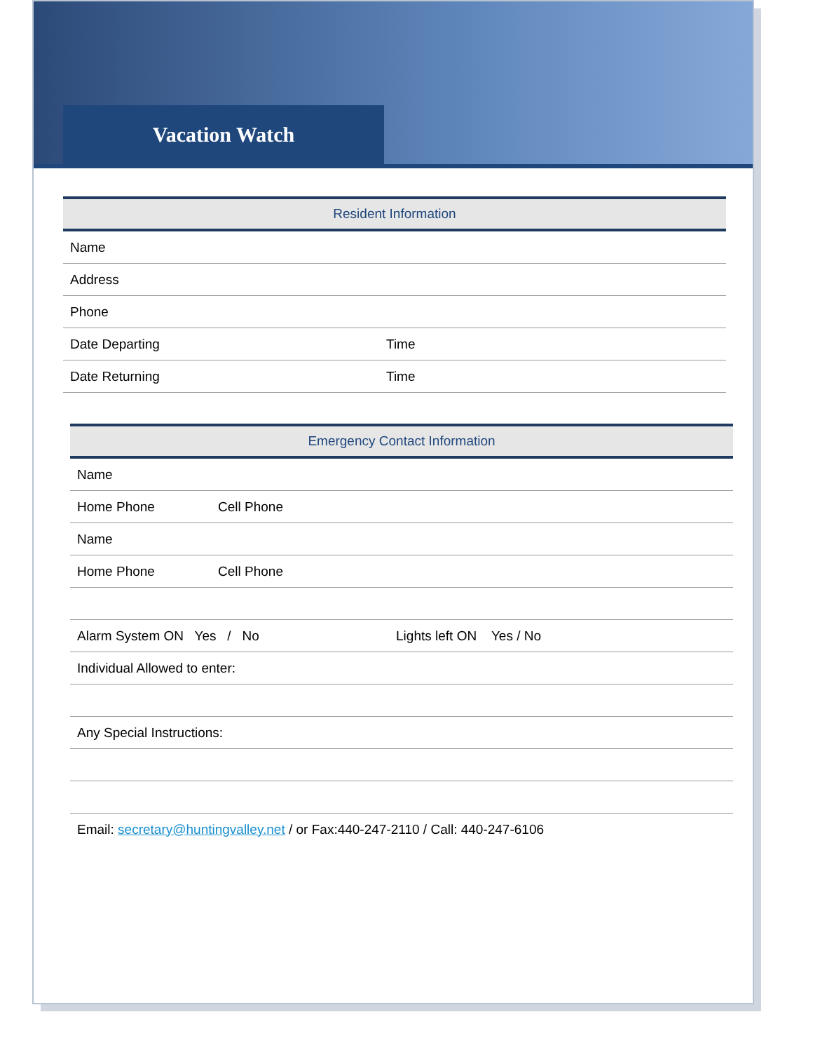Vacation Watch
| Resident Information | |
| --- | --- |
| Name | |
| Address | |
| Phone | |
| Date Departing | Time |
| Date Returning | Time |
| Emergency Contact Information | |
| --- | --- |
| Name | |
| Home Phone | Cell Phone |
| Name | |
| Home Phone | Cell Phone |
| Alarm System ON Yes / No Lights left ON Yes / No | |
| Individual Allowed to enter: | |
| Any Special Instructions: | |
| Email: secretary@huntingvalley.net / or Fax:440-247-2110 / Call: 440-247-6106 | |